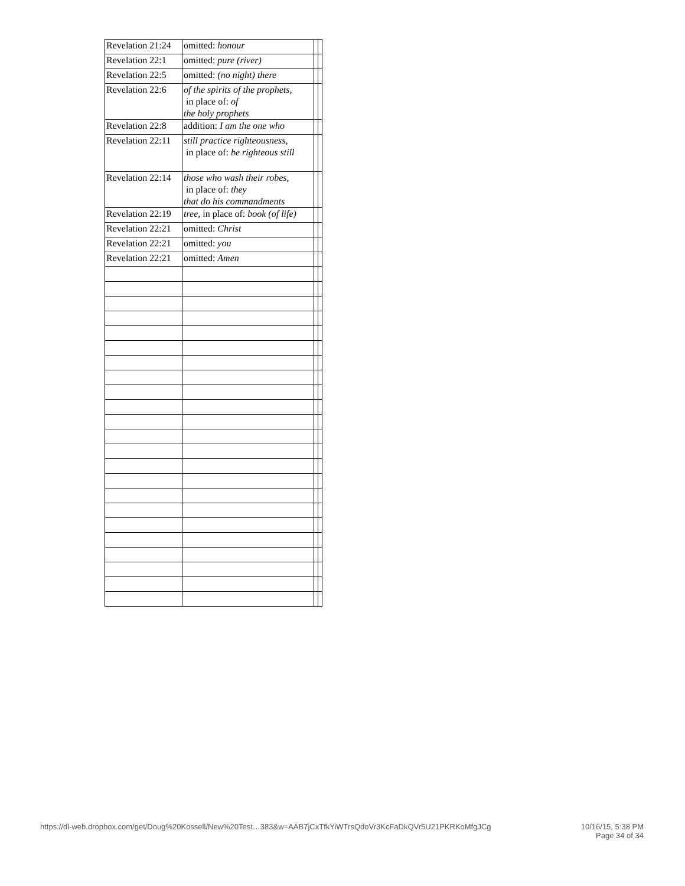| Revelation 21:24 | omitted: honour | | |
| Revelation 22:1 | omitted: pure (river) | | |
| Revelation 22:5 | omitted: (no night) there | | |
| Revelation 22:6 | of the spirits of the prophets, in place of: of the holy prophets | | |
| Revelation 22:8 | addition: I am the one who | | |
| Revelation 22:11 | still practice righteousness, in place of: be righteous still | | |
| Revelation 22:14 | those who wash their robes, in place of: they that do his commandments | | |
| Revelation 22:19 | tree, in place of: book (of life) | | |
| Revelation 22:21 | omitted: Christ | | |
| Revelation 22:21 | omitted: you | | |
| Revelation 22:21 | omitted: Amen | | |
https://dl-web.dropbox.com/get/Doug%20Kossell/New%20Test…383&w=AAB7jCxTfkYiWTrsQdoVr3KcFaDkQVr5U21PKRKoMfgJCg 10/16/15, 5:38 PM
Page 34 of 34